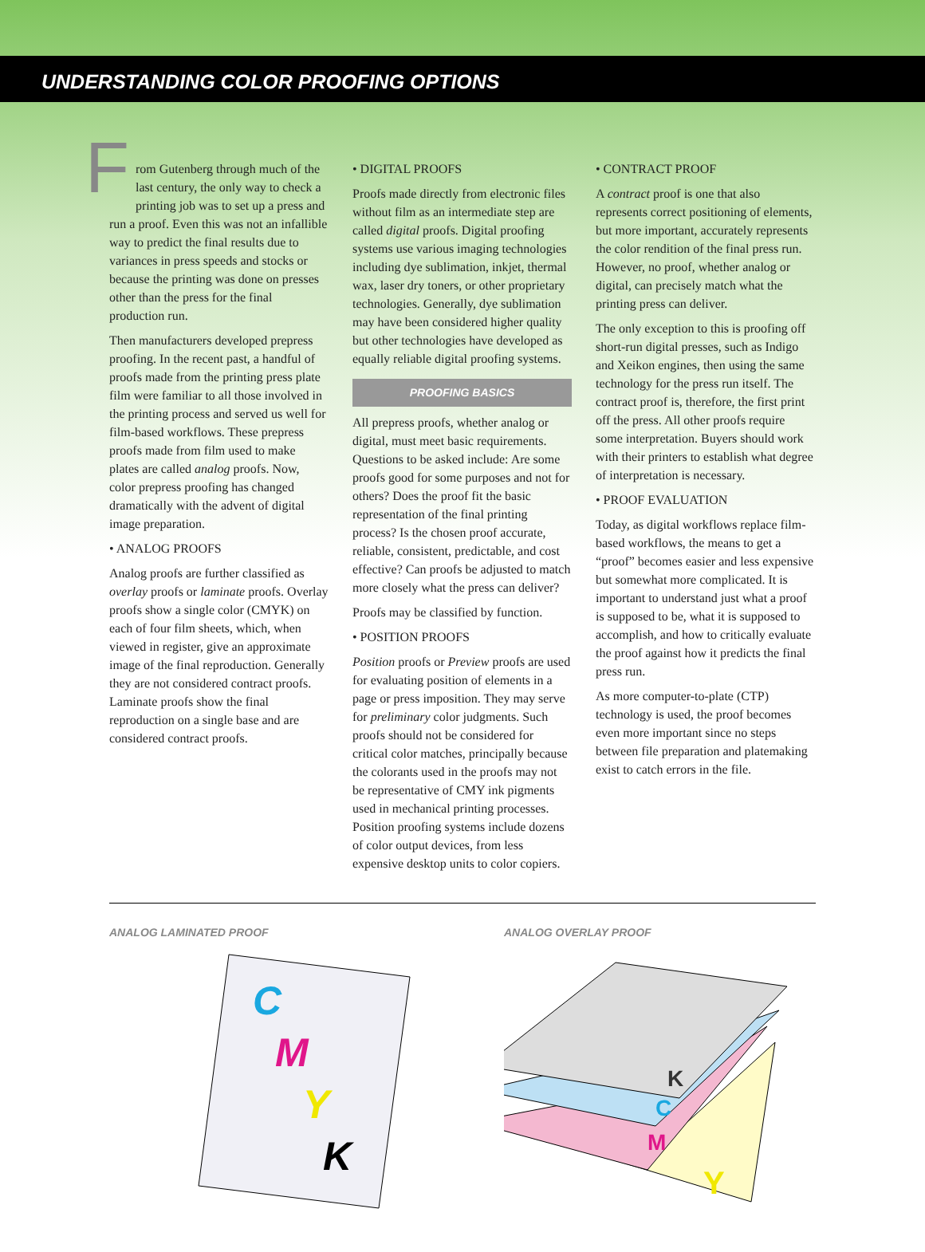UNDERSTANDING COLOR PROOFING OPTIONS
From Gutenberg through much of the last century, the only way to check a printing job was to set up a press and run a proof. Even this was not an infallible way to predict the final results due to variances in press speeds and stocks or because the printing was done on presses other than the press for the final production run.
Then manufacturers developed prepress proofing. In the recent past, a handful of proofs made from the printing press plate film were familiar to all those involved in the printing process and served us well for film-based workflows. These prepress proofs made from film used to make plates are called analog proofs. Now, color prepress proofing has changed dramatically with the advent of digital image preparation.
• ANALOG PROOFS
Analog proofs are further classified as overlay proofs or laminate proofs. Overlay proofs show a single color (CMYK) on each of four film sheets, which, when viewed in register, give an approximate image of the final reproduction. Generally they are not considered contract proofs. Laminate proofs show the final reproduction on a single base and are considered contract proofs.
• DIGITAL PROOFS
Proofs made directly from electronic files without film as an intermediate step are called digital proofs. Digital proofing systems use various imaging technologies including dye sublimation, inkjet, thermal wax, laser dry toners, or other proprietary technologies. Generally, dye sublimation may have been considered higher quality but other technologies have developed as equally reliable digital proofing systems.
PROOFING BASICS
All prepress proofs, whether analog or digital, must meet basic requirements. Questions to be asked include: Are some proofs good for some purposes and not for others? Does the proof fit the basic representation of the final printing process? Is the chosen proof accurate, reliable, consistent, predictable, and cost effective? Can proofs be adjusted to match more closely what the press can deliver?
Proofs may be classified by function.
• POSITION PROOFS
Position proofs or Preview proofs are used for evaluating position of elements in a page or press imposition. They may serve for preliminary color judgments. Such proofs should not be considered for critical color matches, principally because the colorants used in the proofs may not be representative of CMY ink pigments used in mechanical printing processes. Position proofing systems include dozens of color output devices, from less expensive desktop units to color copiers.
• CONTRACT PROOF
A contract proof is one that also represents correct positioning of elements, but more important, accurately represents the color rendition of the final press run. However, no proof, whether analog or digital, can precisely match what the printing press can deliver.
The only exception to this is proofing off short-run digital presses, such as Indigo and Xeikon engines, then using the same technology for the press run itself. The contract proof is, therefore, the first print off the press. All other proofs require some interpretation. Buyers should work with their printers to establish what degree of interpretation is necessary.
• PROOF EVALUATION
Today, as digital workflows replace film-based workflows, the means to get a “proof” becomes easier and less expensive but somewhat more complicated. It is important to understand just what a proof is supposed to be, what it is supposed to accomplish, and how to critically evaluate the proof against how it predicts the final press run.
As more computer-to-plate (CTP) technology is used, the proof becomes even more important since no steps between file preparation and platemaking exist to catch errors in the file.
ANALOG LAMINATED PROOF
C
M
Y
K
ANALOG OVERLAY PROOF
Y
M
C
K